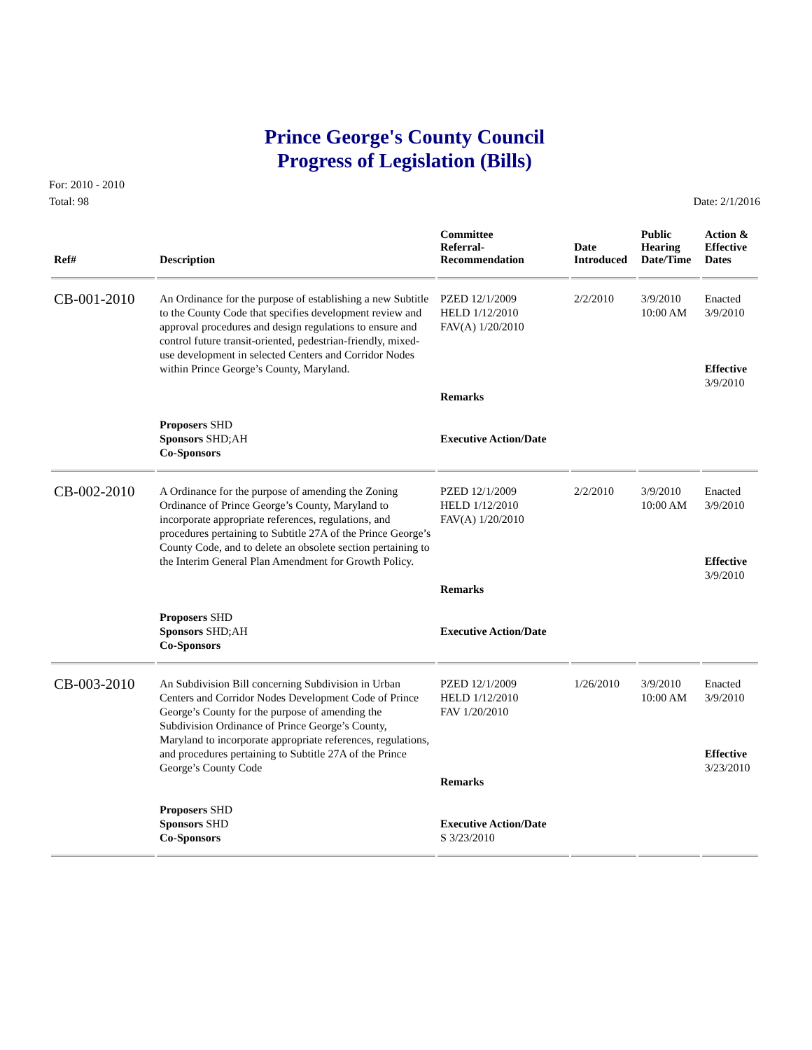Prince George's County Council
Progress of Legislation (Bills)
For: 2010 - 2010
Total: 98
Date: 2/1/2016
| Ref# | Description | Committee Referral- Recommendation | Date Introduced | Public Hearing Date/Time | Action & Effective Dates |
| --- | --- | --- | --- | --- | --- |
| CB-001-2010 | An Ordinance for the purpose of establishing a new Subtitle to the County Code that specifies development review and approval procedures and design regulations to ensure and control future transit-oriented, pedestrian-friendly, mixed-use development in selected Centers and Corridor Nodes within Prince George’s County, Maryland. | PZED 12/1/2009 HELD 1/12/2010 FAV(A) 1/20/2010 | 2/2/2010 | 3/9/2010 10:00 AM | Enacted 3/9/2010 Effective 3/9/2010 |
| | | Remarks | | | |
| | Proposers SHD Sponsors SHD;AH Co-Sponsors | Executive Action/Date | | | |
| CB-002-2010 | A Ordinance for the purpose of amending the Zoning Ordinance of Prince George’s County, Maryland to incorporate appropriate references, regulations, and procedures pertaining to Subtitle 27A of the Prince George’s County Code, and to delete an obsolete section pertaining to the Interim General Plan Amendment for Growth Policy. | PZED 12/1/2009 HELD 1/12/2010 FAV(A) 1/20/2010 | 2/2/2010 | 3/9/2010 10:00 AM | Enacted 3/9/2010 Effective 3/9/2010 |
| | | Remarks | | | |
| | Proposers SHD Sponsors SHD;AH Co-Sponsors | Executive Action/Date | | | |
| CB-003-2010 | An Subdivision Bill concerning Subdivision in Urban Centers and Corridor Nodes Development Code of Prince George’s County for the purpose of amending the Subdivision Ordinance of Prince George’s County, Maryland to incorporate appropriate references, regulations, and procedures pertaining to Subtitle 27A of the Prince George’s County Code | PZED 12/1/2009 HELD 1/12/2010 FAV 1/20/2010 | 1/26/2010 | 3/9/2010 10:00 AM | Enacted 3/9/2010 Effective 3/23/2010 |
| | | Remarks | | | |
| | Proposers SHD Sponsors SHD Co-Sponsors | Executive Action/Date S 3/23/2010 | | | |